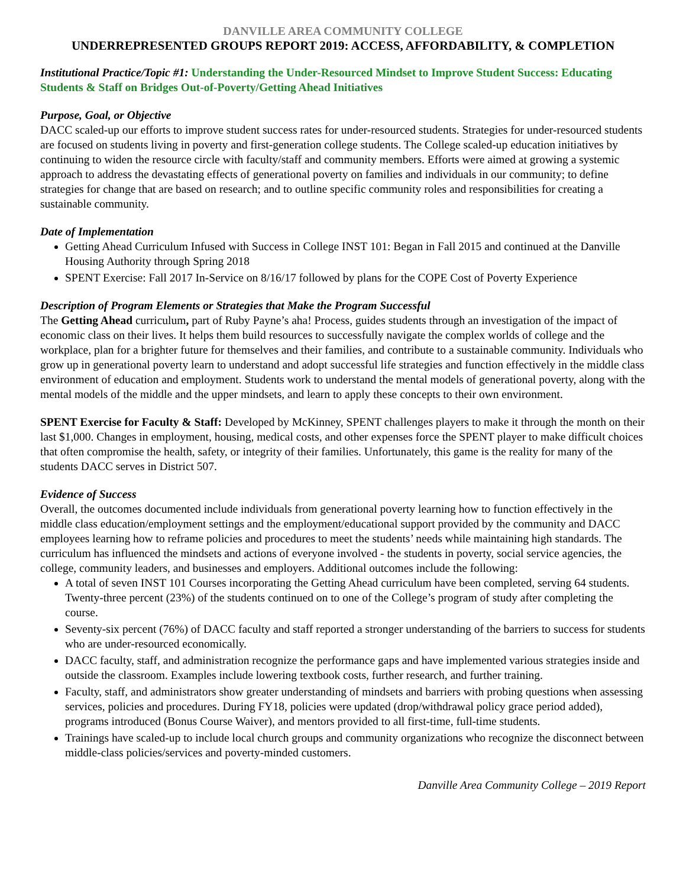DANVILLE AREA COMMUNITY COLLEGE
UNDERREPRESENTED GROUPS REPORT 2019: ACCESS, AFFORDABILITY, & COMPLETION
Institutional Practice/Topic #1: Understanding the Under-Resourced Mindset to Improve Student Success: Educating Students & Staff on Bridges Out-of-Poverty/Getting Ahead Initiatives
Purpose, Goal, or Objective
DACC scaled-up our efforts to improve student success rates for under-resourced students. Strategies for under-resourced students are focused on students living in poverty and first-generation college students. The College scaled-up education initiatives by continuing to widen the resource circle with faculty/staff and community members. Efforts were aimed at growing a systemic approach to address the devastating effects of generational poverty on families and individuals in our community; to define strategies for change that are based on research; and to outline specific community roles and responsibilities for creating a sustainable community.
Date of Implementation
Getting Ahead Curriculum Infused with Success in College INST 101: Began in Fall 2015 and continued at the Danville Housing Authority through Spring 2018
SPENT Exercise: Fall 2017 In-Service on 8/16/17 followed by plans for the COPE Cost of Poverty Experience
Description of Program Elements or Strategies that Make the Program Successful
The Getting Ahead curriculum, part of Ruby Payne’s aha! Process, guides students through an investigation of the impact of economic class on their lives. It helps them build resources to successfully navigate the complex worlds of college and the workplace, plan for a brighter future for themselves and their families, and contribute to a sustainable community. Individuals who grow up in generational poverty learn to understand and adopt successful life strategies and function effectively in the middle class environment of education and employment. Students work to understand the mental models of generational poverty, along with the mental models of the middle and the upper mindsets, and learn to apply these concepts to their own environment.
SPENT Exercise for Faculty & Staff: Developed by McKinney, SPENT challenges players to make it through the month on their last $1,000. Changes in employment, housing, medical costs, and other expenses force the SPENT player to make difficult choices that often compromise the health, safety, or integrity of their families. Unfortunately, this game is the reality for many of the students DACC serves in District 507.
Evidence of Success
Overall, the outcomes documented include individuals from generational poverty learning how to function effectively in the middle class education/employment settings and the employment/educational support provided by the community and DACC employees learning how to reframe policies and procedures to meet the students’ needs while maintaining high standards. The curriculum has influenced the mindsets and actions of everyone involved - the students in poverty, social service agencies, the college, community leaders, and businesses and employers. Additional outcomes include the following:
A total of seven INST 101 Courses incorporating the Getting Ahead curriculum have been completed, serving 64 students. Twenty-three percent (23%) of the students continued on to one of the College’s program of study after completing the course.
Seventy-six percent (76%) of DACC faculty and staff reported a stronger understanding of the barriers to success for students who are under-resourced economically.
DACC faculty, staff, and administration recognize the performance gaps and have implemented various strategies inside and outside the classroom. Examples include lowering textbook costs, further research, and further training.
Faculty, staff, and administrators show greater understanding of mindsets and barriers with probing questions when assessing services, policies and procedures. During FY18, policies were updated (drop/withdrawal policy grace period added), programs introduced (Bonus Course Waiver), and mentors provided to all first-time, full-time students.
Trainings have scaled-up to include local church groups and community organizations who recognize the disconnect between middle-class policies/services and poverty-minded customers.
Danville Area Community College – 2019 Report